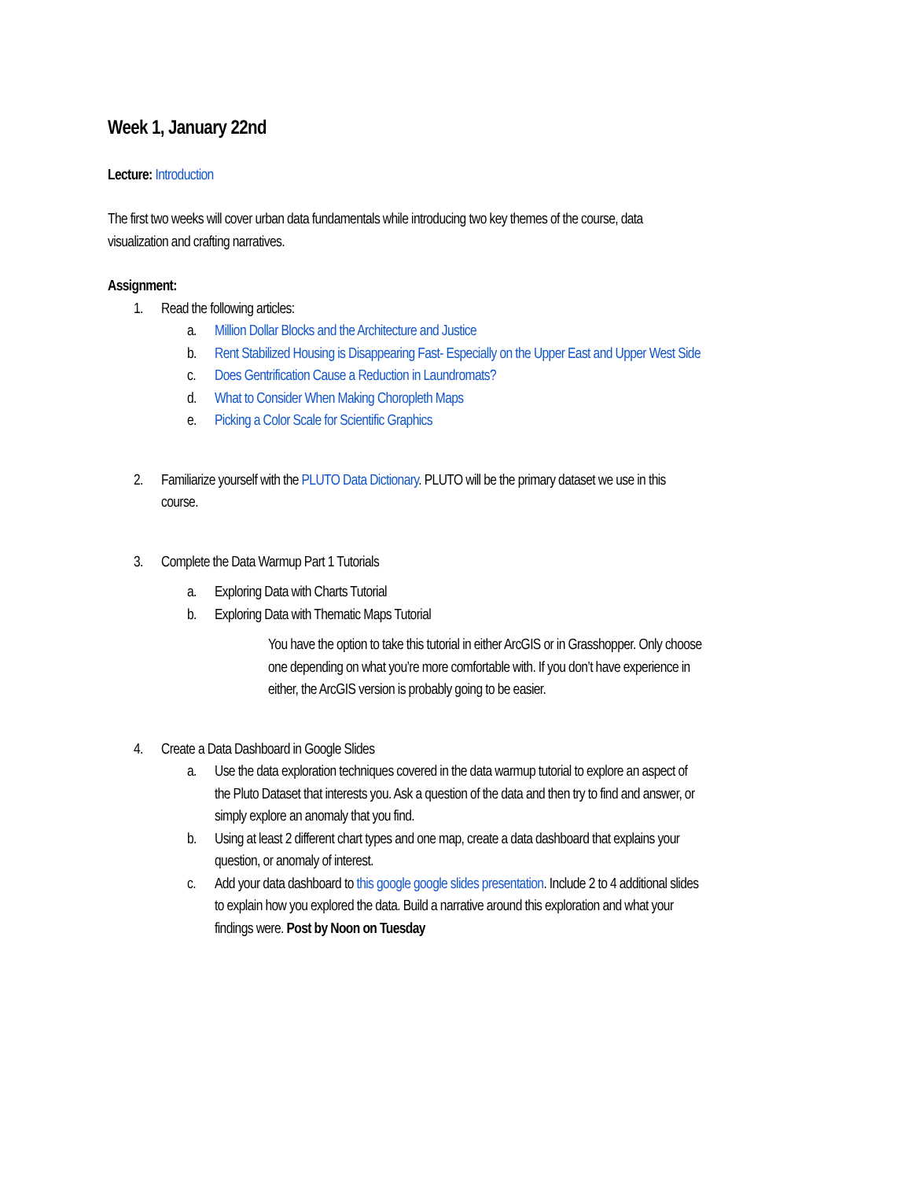Week 1, January 22nd
Lecture: Introduction
The first two weeks will cover urban data fundamentals while introducing two key themes of the course, data visualization and crafting narratives.
Assignment:
1. Read the following articles:
a. Million Dollar Blocks and the Architecture and Justice
b. Rent Stabilized Housing is Disappearing Fast- Especially on the Upper East and Upper West Side
c. Does Gentrification Cause a Reduction in Laundromats?
d. What to Consider When Making Choropleth Maps
e. Picking a Color Scale for Scientific Graphics
2. Familiarize yourself with the PLUTO Data Dictionary. PLUTO will be the primary dataset we use in this course.
3. Complete the Data Warmup Part 1 Tutorials
a. Exploring Data with Charts Tutorial
b. Exploring Data with Thematic Maps Tutorial
You have the option to take this tutorial in either ArcGIS or in Grasshopper. Only choose one depending on what you’re more comfortable with. If you don’t have experience in either, the ArcGIS version is probably going to be easier.
4. Create a Data Dashboard in Google Slides
a. Use the data exploration techniques covered in the data warmup tutorial to explore an aspect of the Pluto Dataset that interests you. Ask a question of the data and then try to find and answer, or simply explore an anomaly that you find.
b. Using at least 2 different chart types and one map, create a data dashboard that explains your question, or anomaly of interest.
c. Add your data dashboard to this google google slides presentation. Include 2 to 4 additional slides to explain how you explored the data. Build a narrative around this exploration and what your findings were. Post by Noon on Tuesday